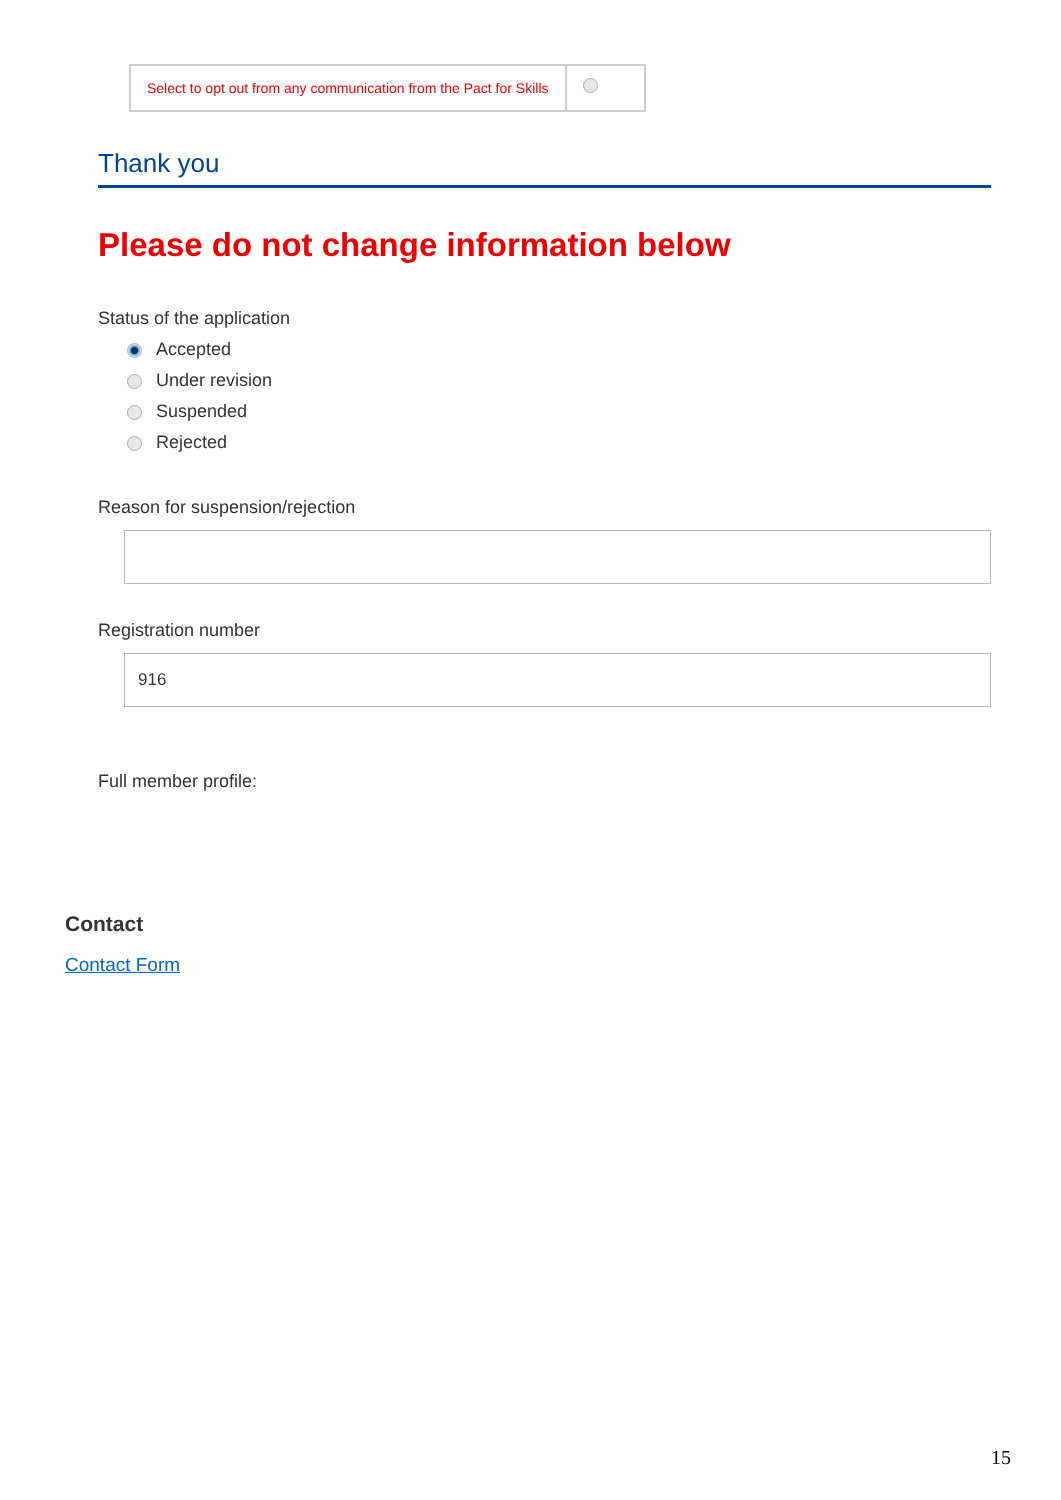| Select to opt out from any communication from the Pact for Skills | |
Thank you
Please do not change information below
Status of the application
Accepted
Under revision
Suspended
Rejected
Reason for suspension/rejection
Registration number
916
Full member profile:
Contact
Contact Form
15